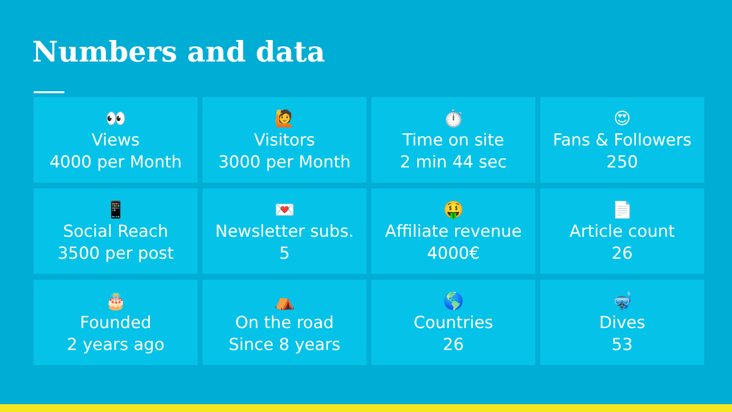Numbers and data
👀
Views
4000 per Month
🙋
Visitors
3000 per Month
⏱️
Time on site
2 min 44 sec
😍
Fans & Followers
250
📱
Social Reach
3500 per post
💌
Newsletter subs.
5
🤑
Affiliate revenue
4000€
📄
Article count
26
🎂
Founded
2 years ago
⛺
On the road
Since 8 years
🌎
Countries
26
🤿
Dives
53